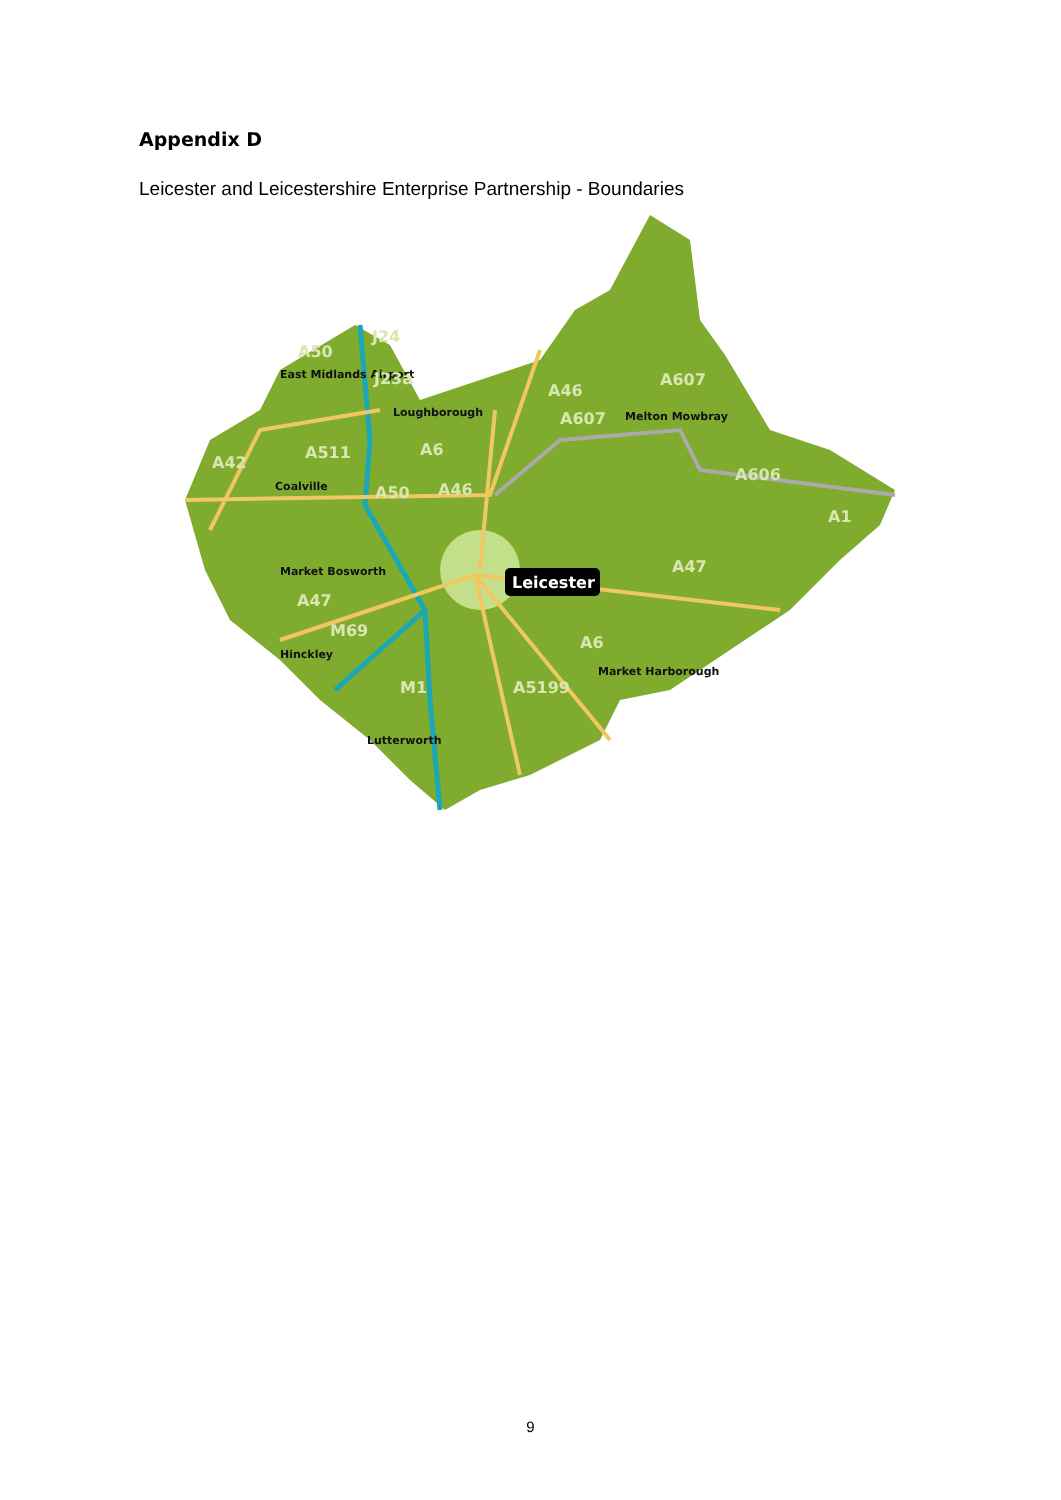Appendix D
Leicester and Leicestershire Enterprise Partnership - Boundaries
Leicester
East Midlands Airport
Loughborough
Coalville
Market Bosworth
Hinckley
Lutterworth
Melton Mowbray
Market Harborough
A50
J24
J23a
A46
A607
A607
A511
A6
A42
A50
A46
A606
A1
A47
A47
M69
A6
A5199
M1
9